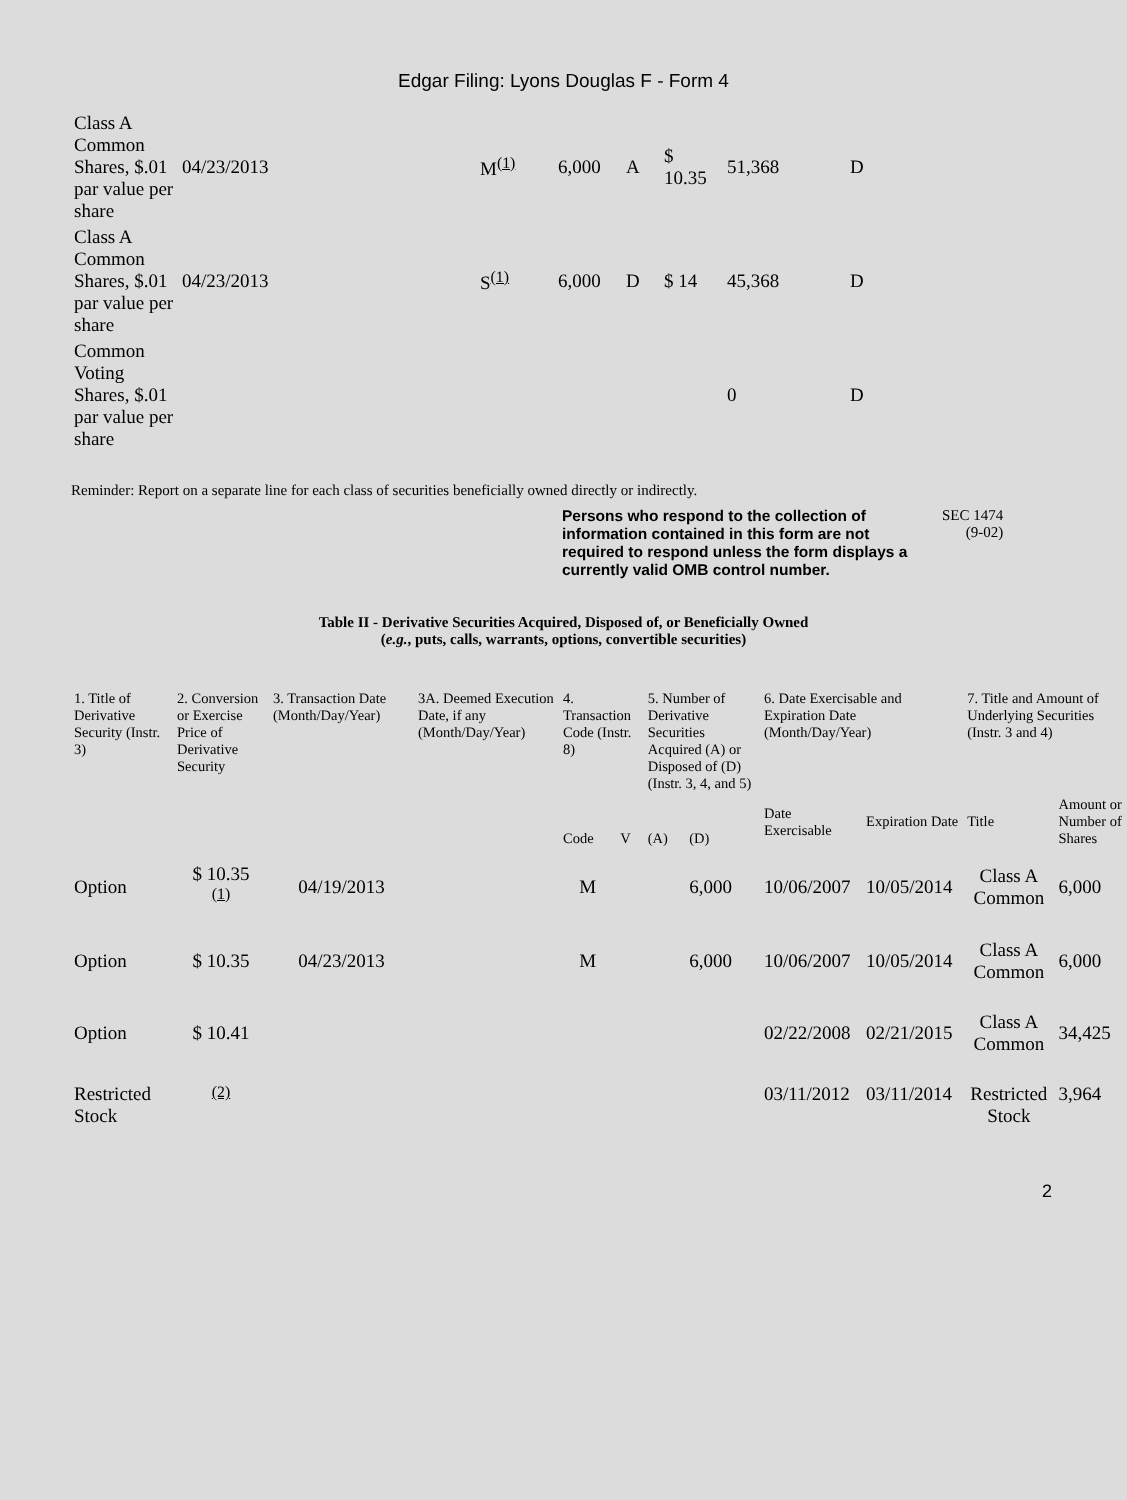Edgar Filing: Lyons Douglas F - Form 4
| Class A Common Shares, $.01 par value per share | 04/23/2013 | M<sup>(1)</sup> | 6,000 | A | $ 10.35 | 51,368 | D |
| Class A Common Shares, $.01 par value per share | 04/23/2013 | S<sup>(1)</sup> | 6,000 | D | $ 14 | 45,368 | D |
| Common Voting Shares, $.01 par value per share | | | | | | 0 | D |
Reminder: Report on a separate line for each class of securities beneficially owned directly or indirectly.
Persons who respond to the collection of information contained in this form are not required to respond unless the form displays a currently valid OMB control number.
SEC 1474
(9-02)
Table II - Derivative Securities Acquired, Disposed of, or Beneficially Owned
(e.g., puts, calls, warrants, options, convertible securities)
| 1. Title of Derivative Security (Instr. 3) | 2. Conversion or Exercise Price of Derivative Security | 3. Transaction Date (Month/Day/Year) | 3A. Deemed Execution Date, if any (Month/Day/Year) | 4. Transaction Code (Instr. 8) | | 5. Number of Derivative Securities Acquired (A) or Disposed of (D) (Instr. 3, 4, and 5) | | 6. Date Exercisable and Expiration Date (Month/Day/Year) | | 7. Title and Amount of Underlying Securities (Instr. 3 and 4) | |
| --- | --- | --- | --- | --- | --- | --- | --- | --- | --- | --- | --- |
| | | | | Code | V | (A) | (D) | Date Exercisable | Expiration Date | Title | Amount or Number of Shares |
| Option | $ 10.35 <sup>(1)</sup> | 04/19/2013 | | M | | | 6,000 | 10/06/2007 | 10/05/2014 | Class A Common | 6,000 |
| Option | $ 10.35 | 04/23/2013 | | M | | | 6,000 | 10/06/2007 | 10/05/2014 | Class A Common | 6,000 |
| Option | $ 10.41 | | | | | | | 02/22/2008 | 02/21/2015 | Class A Common | 34,425 |
| Restricted Stock | <sup>(2)</sup> | | | | | | | 03/11/2012 | 03/11/2014 | Restricted Stock | 3,964 |
2